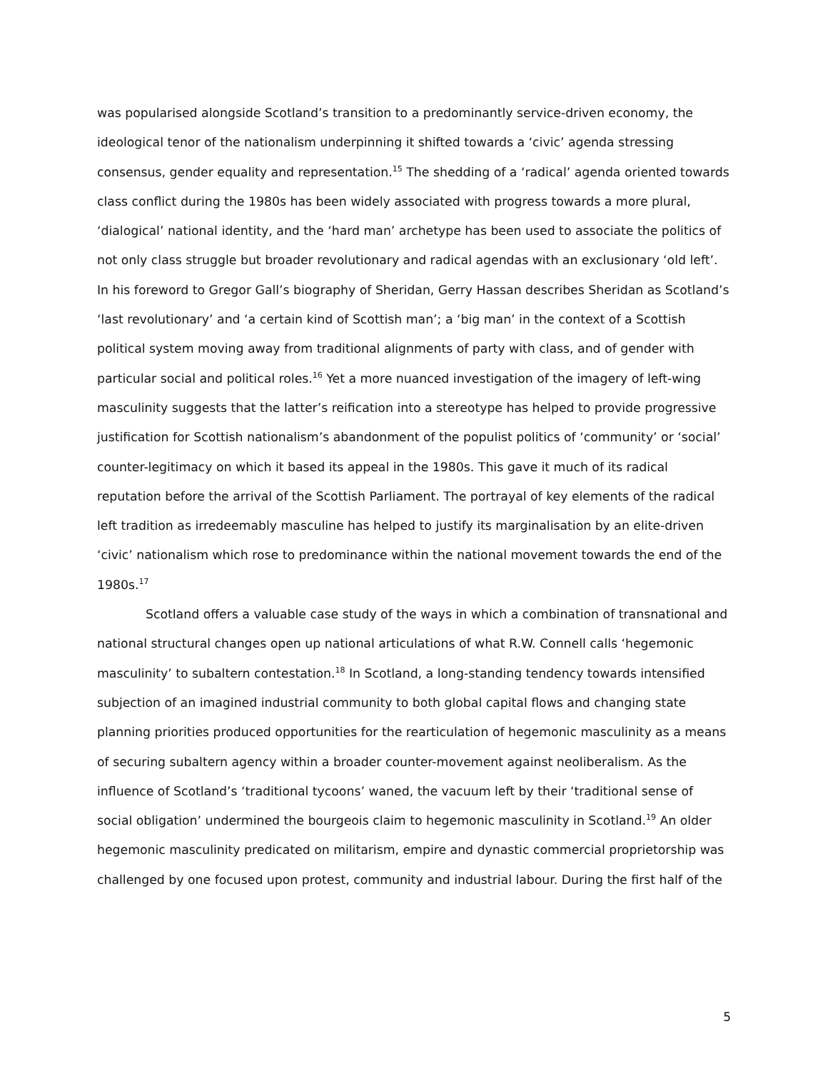was popularised alongside Scotland’s transition to a predominantly service-driven economy, the ideological tenor of the nationalism underpinning it shifted towards a ‘civic’ agenda stressing consensus, gender equality and representation.<sup>15</sup> The shedding of a ‘radical’ agenda oriented towards class conflict during the 1980s has been widely associated with progress towards a more plural, ‘dialogical’ national identity, and the ‘hard man’ archetype has been used to associate the politics of not only class struggle but broader revolutionary and radical agendas with an exclusionary ‘old left’. In his foreword to Gregor Gall’s biography of Sheridan, Gerry Hassan describes Sheridan as Scotland’s ‘last revolutionary’ and ‘a certain kind of Scottish man’; a ‘big man’ in the context of a Scottish political system moving away from traditional alignments of party with class, and of gender with particular social and political roles.<sup>16</sup> Yet a more nuanced investigation of the imagery of left-wing masculinity suggests that the latter’s reification into a stereotype has helped to provide progressive justification for Scottish nationalism’s abandonment of the populist politics of ‘community’ or ‘social’ counter-legitimacy on which it based its appeal in the 1980s. This gave it much of its radical reputation before the arrival of the Scottish Parliament. The portrayal of key elements of the radical left tradition as irredeemably masculine has helped to justify its marginalisation by an elite-driven ‘civic’ nationalism which rose to predominance within the national movement towards the end of the 1980s.<sup>17</sup>
Scotland offers a valuable case study of the ways in which a combination of transnational and national structural changes open up national articulations of what R.W. Connell calls ‘hegemonic masculinity’ to subaltern contestation.<sup>18</sup> In Scotland, a long-standing tendency towards intensified subjection of an imagined industrial community to both global capital flows and changing state planning priorities produced opportunities for the rearticulation of hegemonic masculinity as a means of securing subaltern agency within a broader counter-movement against neoliberalism. As the influence of Scotland’s ‘traditional tycoons’ waned, the vacuum left by their ‘traditional sense of social obligation’ undermined the bourgeois claim to hegemonic masculinity in Scotland.<sup>19</sup> An older hegemonic masculinity predicated on militarism, empire and dynastic commercial proprietorship was challenged by one focused upon protest, community and industrial labour. During the first half of the
5